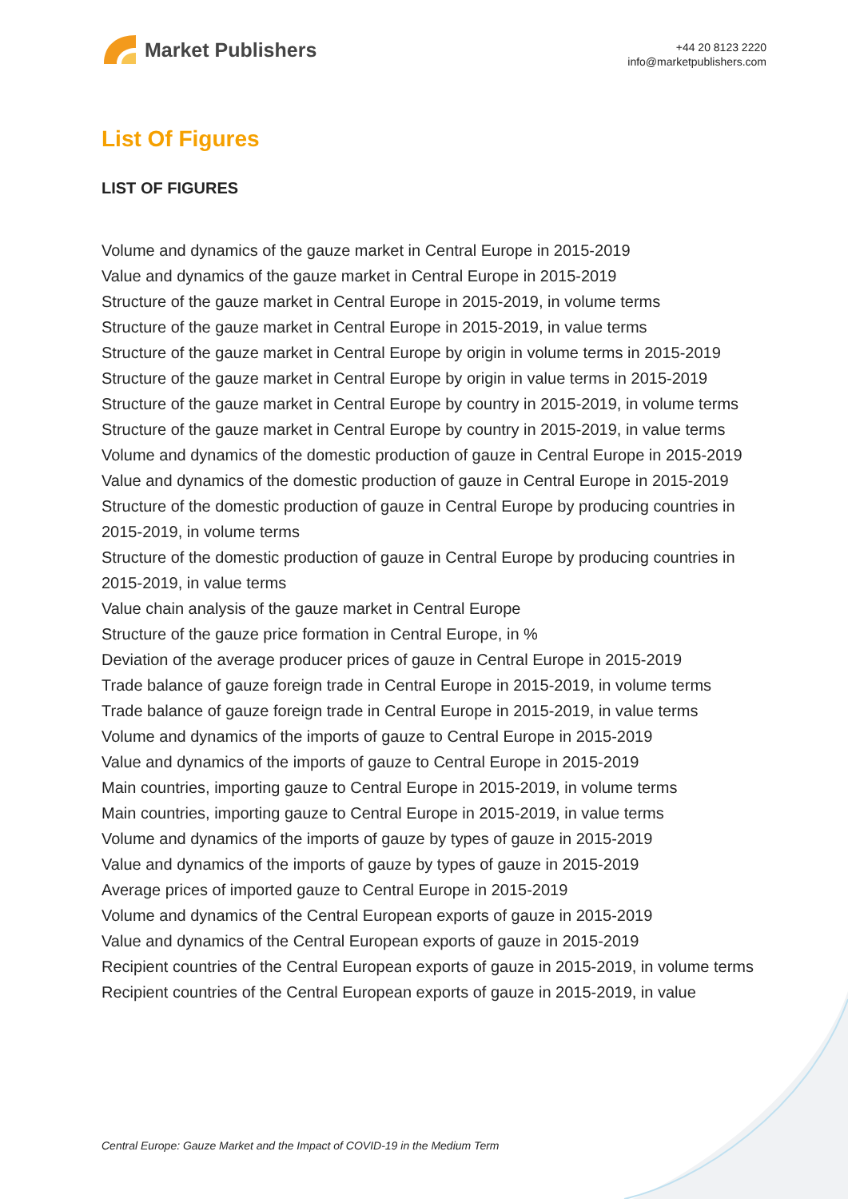Market Publishers
+44 20 8123 2220
info@marketpublishers.com
List Of Figures
LIST OF FIGURES
Volume and dynamics of the gauze market in Central Europe in 2015-2019
Value and dynamics of the gauze market in Central Europe in 2015-2019
Structure of the gauze market in Central Europe in 2015-2019, in volume terms
Structure of the gauze market in Central Europe in 2015-2019, in value terms
Structure of the gauze market in Central Europe by origin in volume terms in 2015-2019
Structure of the gauze market in Central Europe by origin in value terms in 2015-2019
Structure of the gauze market in Central Europe by country in 2015-2019, in volume terms
Structure of the gauze market in Central Europe by country in 2015-2019, in value terms
Volume and dynamics of the domestic production of gauze in Central Europe in 2015-2019
Value and dynamics of the domestic production of gauze in Central Europe in 2015-2019
Structure of the domestic production of gauze in Central Europe by producing countries in 2015-2019, in volume terms
Structure of the domestic production of gauze in Central Europe by producing countries in 2015-2019, in value terms
Value chain analysis of the gauze market in Central Europe
Structure of the gauze price formation in Central Europe, in %
Deviation of the average producer prices of gauze in Central Europe in 2015-2019
Trade balance of gauze foreign trade in Central Europe in 2015-2019, in volume terms
Trade balance of gauze foreign trade in Central Europe in 2015-2019, in value terms
Volume and dynamics of the imports of gauze to Central Europe in 2015-2019
Value and dynamics of the imports of gauze to Central Europe in 2015-2019
Main countries, importing gauze to Central Europe in 2015-2019, in volume terms
Main countries, importing gauze to Central Europe in 2015-2019, in value terms
Volume and dynamics of the imports of gauze by types of gauze in 2015-2019
Value and dynamics of the imports of gauze by types of gauze in 2015-2019
Average prices of imported gauze to Central Europe in 2015-2019
Volume and dynamics of the Central European exports of gauze in 2015-2019
Value and dynamics of the Central European exports of gauze in 2015-2019
Recipient countries of the Central European exports of gauze in 2015-2019, in volume terms
Recipient countries of the Central European exports of gauze in 2015-2019, in value
Central Europe: Gauze Market and the Impact of COVID-19 in the Medium Term